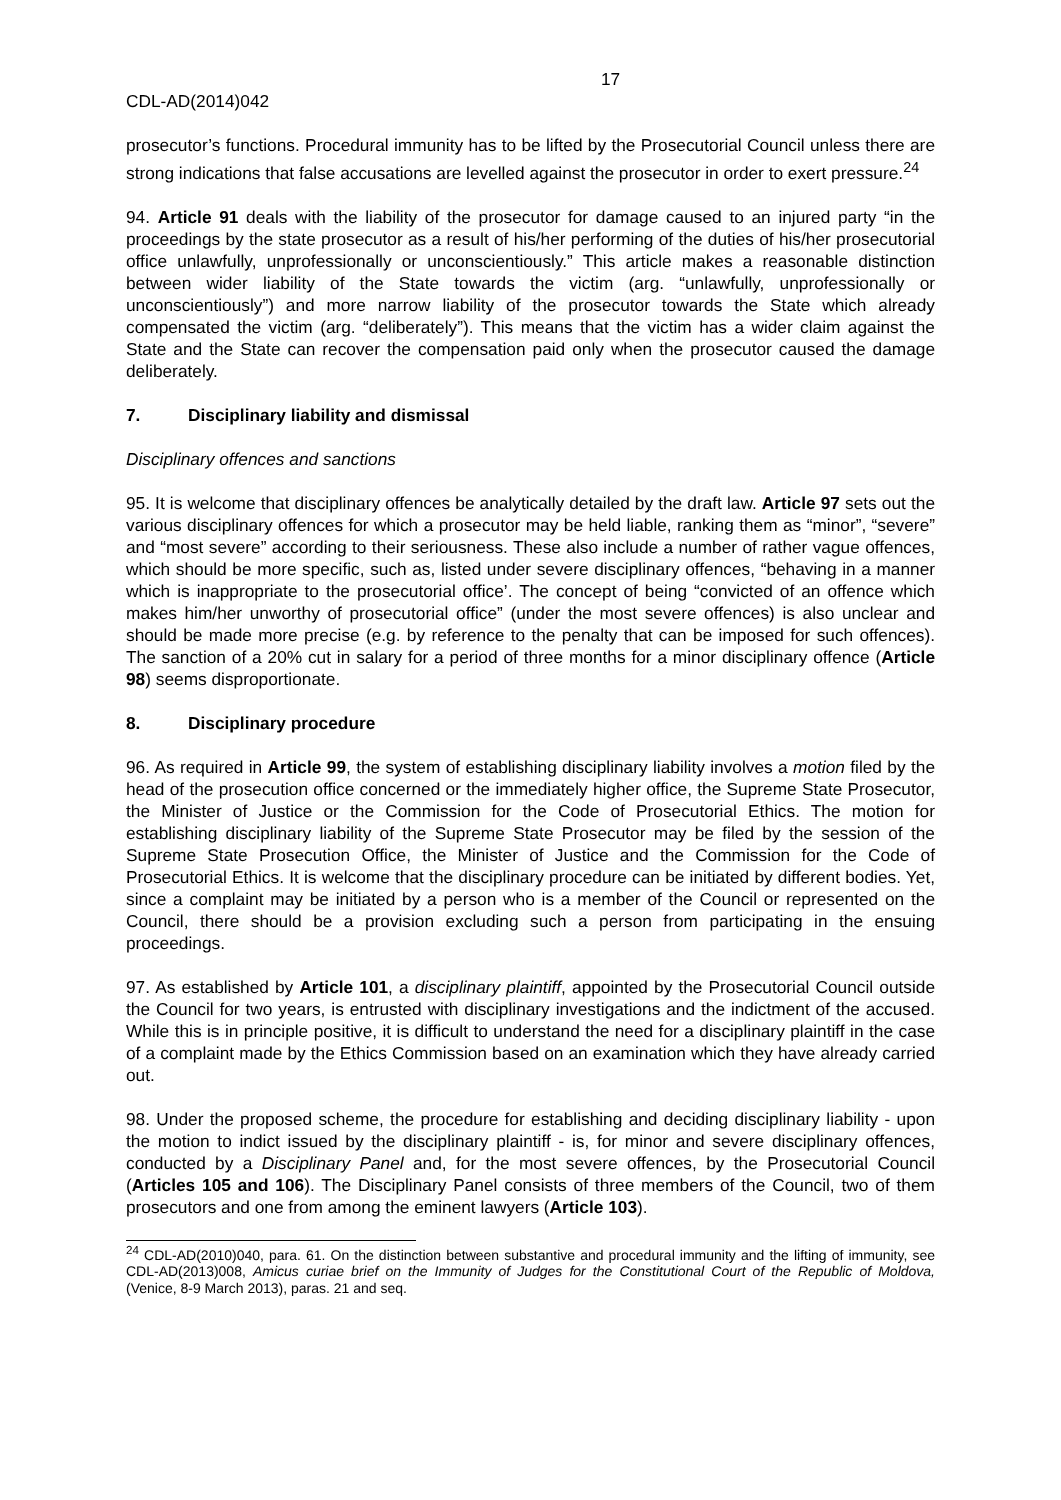17
CDL-AD(2014)042
prosecutor’s functions. Procedural immunity has to be lifted by the Prosecutorial Council unless there are strong indications that false accusations are levelled against the prosecutor in order to exert pressure.<sup>24</sup>
94. Article 91 deals with the liability of the prosecutor for damage caused to an injured party “in the proceedings by the state prosecutor as a result of his/her performing of the duties of his/her prosecutorial office unlawfully, unprofessionally or unconscientiously.” This article makes a reasonable distinction between wider liability of the State towards the victim (arg. “unlawfully, unprofessionally or unconscientiously”) and more narrow liability of the prosecutor towards the State which already compensated the victim (arg. “deliberately”). This means that the victim has a wider claim against the State and the State can recover the compensation paid only when the prosecutor caused the damage deliberately.
7. Disciplinary liability and dismissal
Disciplinary offences and sanctions
95. It is welcome that disciplinary offences be analytically detailed by the draft law. Article 97 sets out the various disciplinary offences for which a prosecutor may be held liable, ranking them as “minor”, “severe” and “most severe” according to their seriousness. These also include a number of rather vague offences, which should be more specific, such as, listed under severe disciplinary offences, “behaving in a manner which is inappropriate to the prosecutorial office’. The concept of being “convicted of an offence which makes him/her unworthy of prosecutorial office” (under the most severe offences) is also unclear and should be made more precise (e.g. by reference to the penalty that can be imposed for such offences). The sanction of a 20% cut in salary for a period of three months for a minor disciplinary offence (Article 98) seems disproportionate.
8. Disciplinary procedure
96. As required in Article 99, the system of establishing disciplinary liability involves a motion filed by the head of the prosecution office concerned or the immediately higher office, the Supreme State Prosecutor, the Minister of Justice or the Commission for the Code of Prosecutorial Ethics. The motion for establishing disciplinary liability of the Supreme State Prosecutor may be filed by the session of the Supreme State Prosecution Office, the Minister of Justice and the Commission for the Code of Prosecutorial Ethics. It is welcome that the disciplinary procedure can be initiated by different bodies. Yet, since a complaint may be initiated by a person who is a member of the Council or represented on the Council, there should be a provision excluding such a person from participating in the ensuing proceedings.
97. As established by Article 101, a disciplinary plaintiff, appointed by the Prosecutorial Council outside the Council for two years, is entrusted with disciplinary investigations and the indictment of the accused. While this is in principle positive, it is difficult to understand the need for a disciplinary plaintiff in the case of a complaint made by the Ethics Commission based on an examination which they have already carried out.
98. Under the proposed scheme, the procedure for establishing and deciding disciplinary liability - upon the motion to indict issued by the disciplinary plaintiff - is, for minor and severe disciplinary offences, conducted by a Disciplinary Panel and, for the most severe offences, by the Prosecutorial Council (Articles 105 and 106). The Disciplinary Panel consists of three members of the Council, two of them prosecutors and one from among the eminent lawyers (Article 103).
<sup>24</sup> CDL-AD(2010)040, para. 61. On the distinction between substantive and procedural immunity and the lifting of immunity, see CDL-AD(2013)008, Amicus curiae brief on the Immunity of Judges for the Constitutional Court of the Republic of Moldova, (Venice, 8-9 March 2013), paras. 21 and seq.